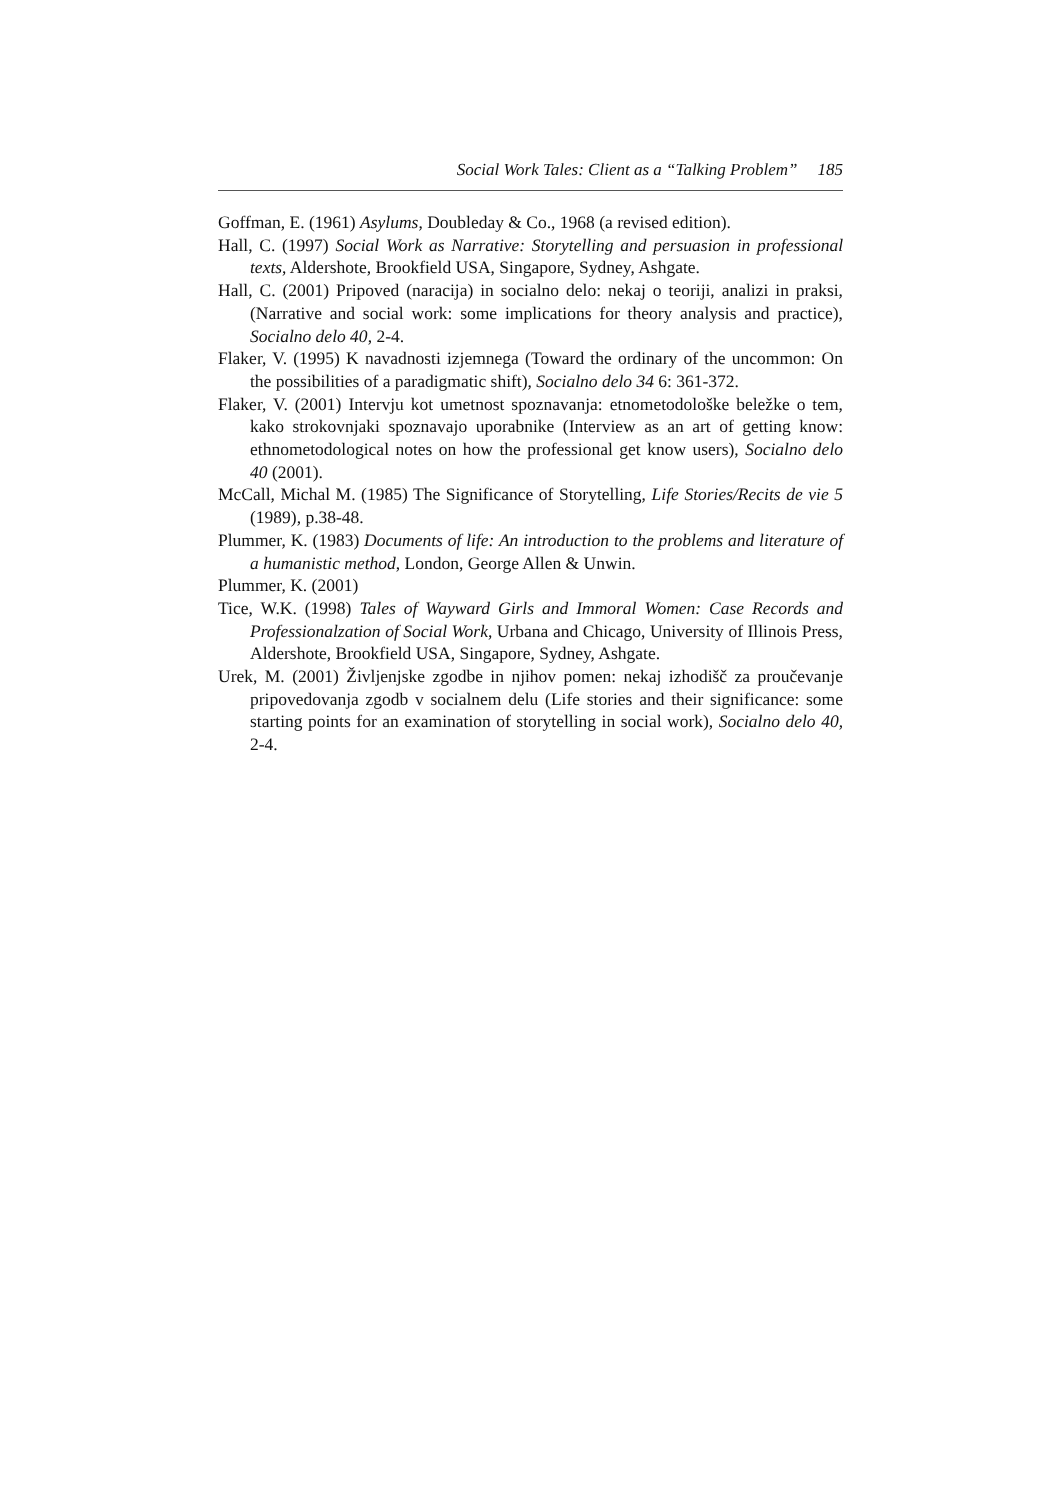Social Work Tales: Client as a “Talking Problem” 185
Goffman, E. (1961) Asylums, Doubleday & Co., 1968 (a revised edition).
Hall, C. (1997) Social Work as Narrative: Storytelling and persuasion in professional texts, Aldershote, Brookfield USA, Singapore, Sydney, Ashgate.
Hall, C. (2001) Pripoved (naracija) in socialno delo: nekaj o teoriji, analizi in praksi, (Narrative and social work: some implications for theory analysis and practice), Socialno delo 40, 2-4.
Flaker, V. (1995) K navadnosti izjemnega (Toward the ordinary of the uncommon: On the possibilities of a paradigmatic shift), Socialno delo 34 6: 361-372.
Flaker, V. (2001) Intervju kot umetnost spoznavanja: etnometodološke beležke o tem, kako strokovnjaki spoznavajo uporabnike (Interview as an art of getting know: ethnometodological notes on how the professional get know users), Socialno delo 40 (2001).
McCall, Michal M. (1985) The Significance of Storytelling, Life Stories/Recits de vie 5 (1989), p.38-48.
Plummer, K. (1983) Documents of life: An introduction to the problems and literature of a humanistic method, London, George Allen & Unwin.
Plummer, K. (2001)
Tice, W.K. (1998) Tales of Wayward Girls and Immoral Women: Case Records and Professionalzation of Social Work, Urbana and Chicago, University of Illinois Press, Aldershote, Brookfield USA, Singapore, Sydney, Ashgate.
Urek, M. (2001) Življenjske zgodbe in njihov pomen: nekaj izhodišč za proučevanje pripovedovanja zgodb v socialnem delu (Life stories and their significance: some starting points for an examination of storytelling in social work), Socialno delo 40, 2-4.